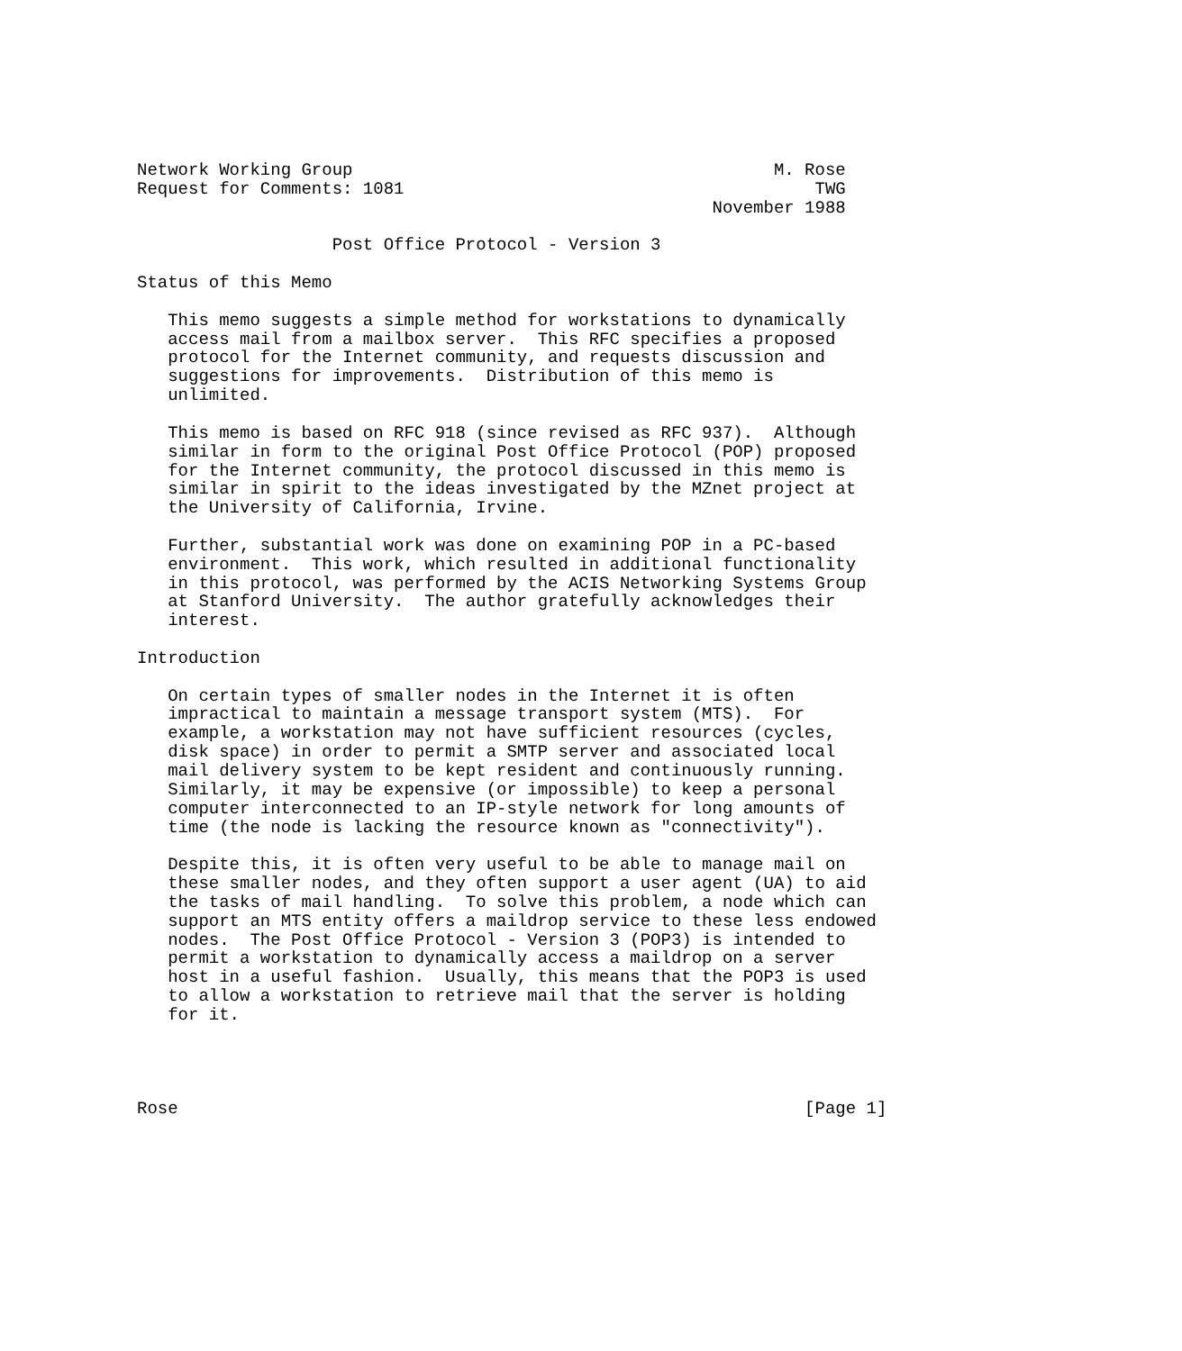Network Working Group                                         M. Rose
Request for Comments: 1081                                        TWG
                                                        November 1988

                   Post Office Protocol - Version 3

Status of this Memo

   This memo suggests a simple method for workstations to dynamically
   access mail from a mailbox server.  This RFC specifies a proposed
   protocol for the Internet community, and requests discussion and
   suggestions for improvements.  Distribution of this memo is
   unlimited.

   This memo is based on RFC 918 (since revised as RFC 937).  Although
   similar in form to the original Post Office Protocol (POP) proposed
   for the Internet community, the protocol discussed in this memo is
   similar in spirit to the ideas investigated by the MZnet project at
   the University of California, Irvine.

   Further, substantial work was done on examining POP in a PC-based
   environment.  This work, which resulted in additional functionality
   in this protocol, was performed by the ACIS Networking Systems Group
   at Stanford University.  The author gratefully acknowledges their
   interest.

Introduction

   On certain types of smaller nodes in the Internet it is often
   impractical to maintain a message transport system (MTS).  For
   example, a workstation may not have sufficient resources (cycles,
   disk space) in order to permit a SMTP server and associated local
   mail delivery system to be kept resident and continuously running.
   Similarly, it may be expensive (or impossible) to keep a personal
   computer interconnected to an IP-style network for long amounts of
   time (the node is lacking the resource known as "connectivity").

   Despite this, it is often very useful to be able to manage mail on
   these smaller nodes, and they often support a user agent (UA) to aid
   the tasks of mail handling.  To solve this problem, a node which can
   support an MTS entity offers a maildrop service to these less endowed
   nodes.  The Post Office Protocol - Version 3 (POP3) is intended to
   permit a workstation to dynamically access a maildrop on a server
   host in a useful fashion.  Usually, this means that the POP3 is used
   to allow a workstation to retrieve mail that the server is holding
   for it.




Rose                                                             [Page 1]